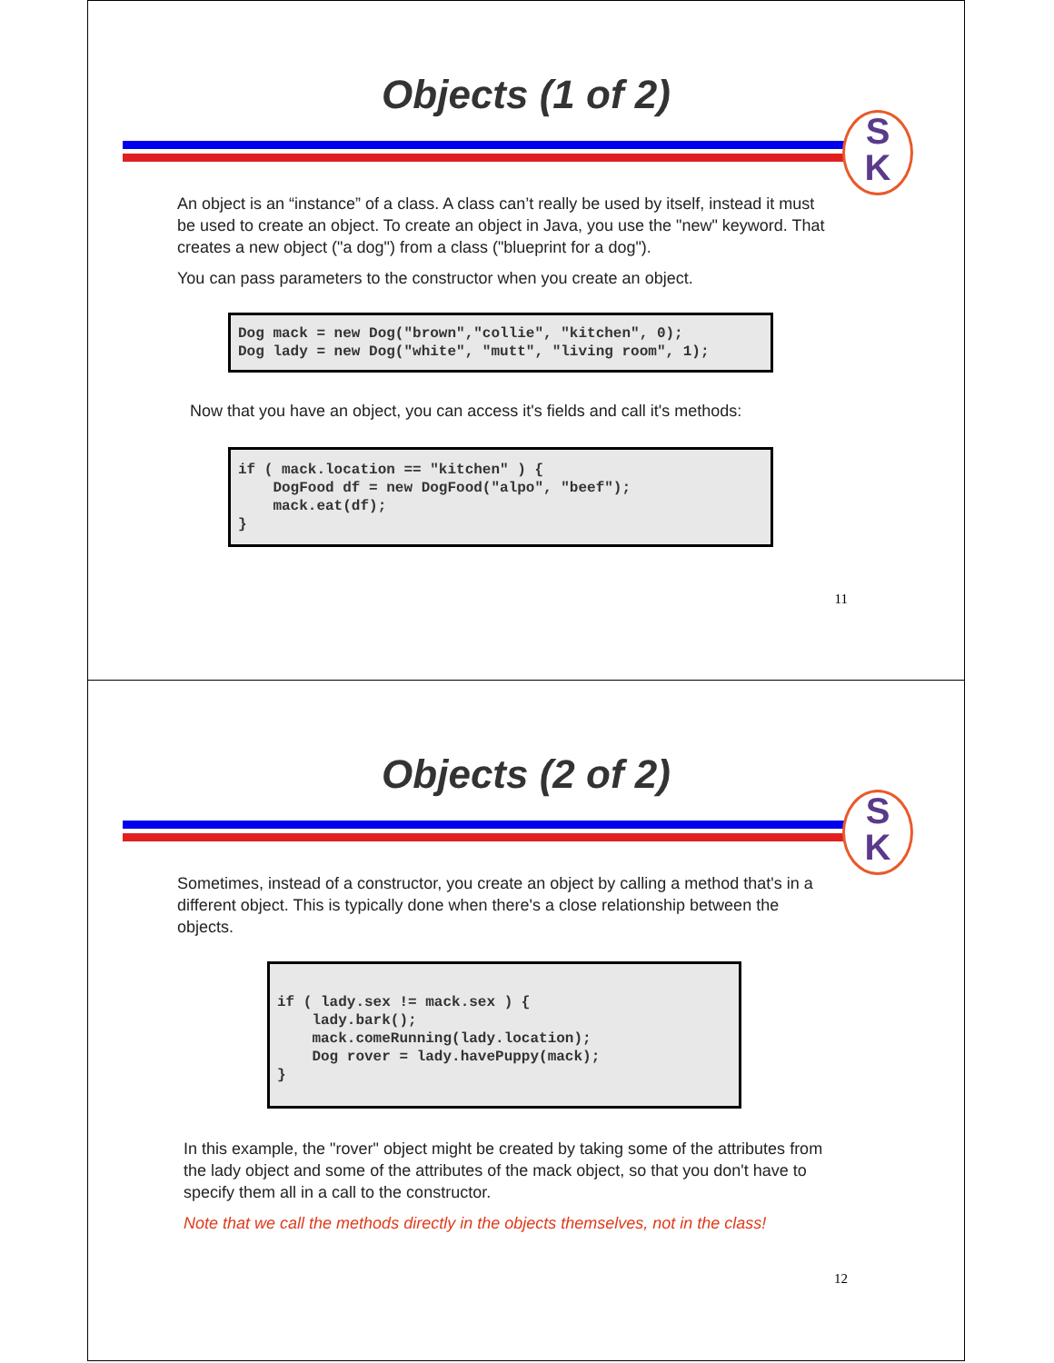Objects (1 of 2)
S
K
An object is an “instance” of a class. A class can’t really be used by itself, instead it must be used to create an object. To create an object in Java, you use the "new" keyword. That creates a new object ("a dog") from a class ("blueprint for a dog").
You can pass parameters to the constructor when you create an object.
Dog mack = new Dog("brown","collie", "kitchen", 0); Dog lady = new Dog("white", "mutt", "living room", 1);
Now that you have an object, you can access it's fields and call it's methods:
if ( mack.location == "kitchen" ) { DogFood df = new DogFood("alpo", "beef"); mack.eat(df); }
11
Objects (2 of 2)
S
K
Sometimes, instead of a constructor, you create an object by calling a method that's in a different object. This is typically done when there's a close relationship between the objects.
if ( lady.sex != mack.sex ) { lady.bark(); mack.comeRunning(lady.location); Dog rover = lady.havePuppy(mack); }
In this example, the "rover" object might be created by taking some of the attributes from the lady object and some of the attributes of the mack object, so that you don't have to specify them all in a call to the constructor.
Note that we call the methods directly in the objects themselves, not in the class!
12